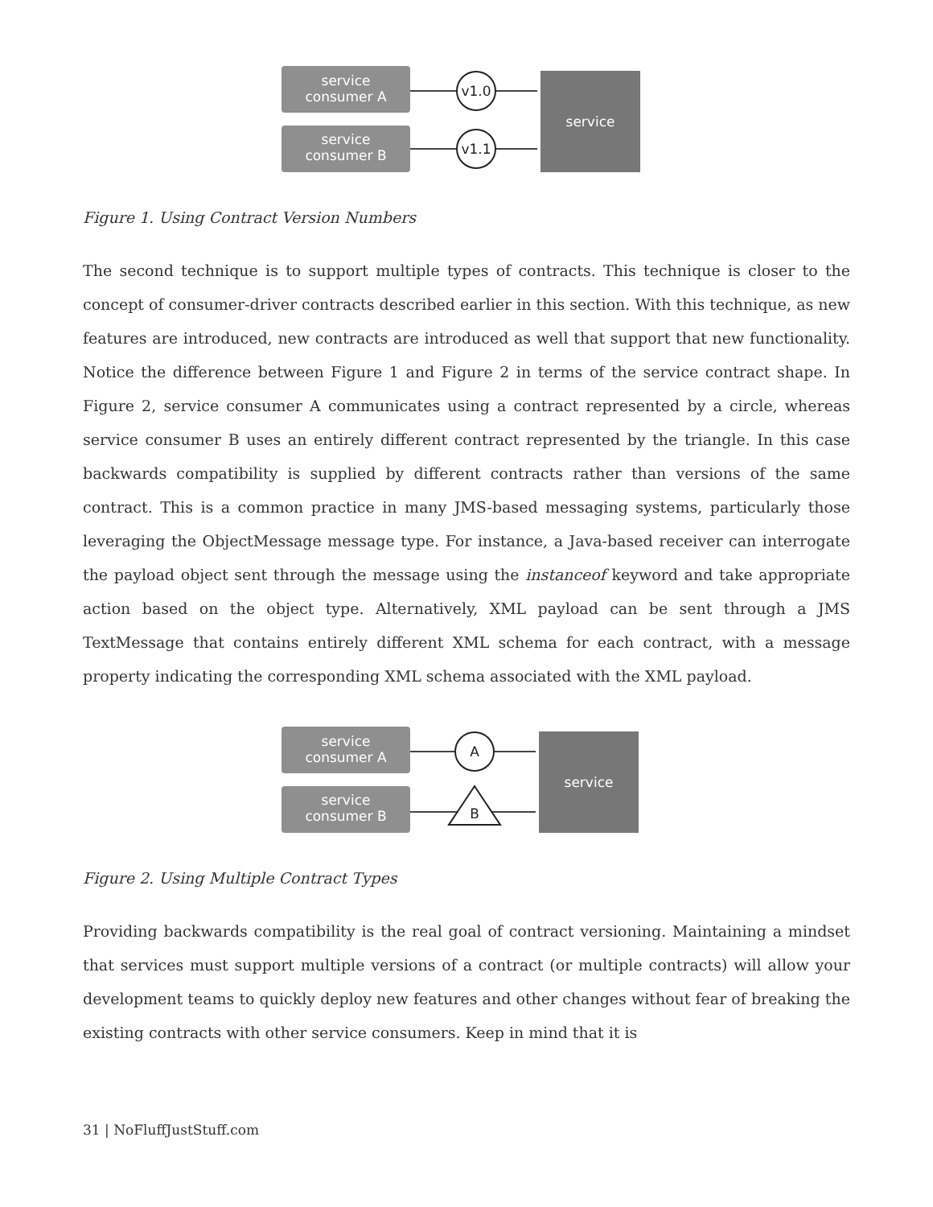service
consumer A
service
consumer B
service
v1.0
v1.1
Figure 1. Using Contract Version Numbers
The second technique is to support multiple types of contracts. This technique is closer to the concept of consumer-driver contracts described earlier in this section. With this technique, as new features are introduced, new contracts are introduced as well that support that new functionality. Notice the difference between Figure 1 and Figure 2 in terms of the service contract shape. In Figure 2, service consumer A communicates using a contract represented by a circle, whereas service consumer B uses an entirely different contract represented by the triangle. In this case backwards compatibility is supplied by different contracts rather than versions of the same contract. This is a common practice in many JMS-based messaging systems, particularly those leveraging the ObjectMessage message type. For instance, a Java-based receiver can interrogate the payload object sent through the message using the instanceof keyword and take appropriate action based on the object type. Alternatively, XML payload can be sent through a JMS TextMessage that contains entirely different XML schema for each contract, with a message property indicating the corresponding XML schema associated with the XML payload.
service
consumer A
service
consumer B
service
A
B
Figure 2. Using Multiple Contract Types
Providing backwards compatibility is the real goal of contract versioning. Maintaining a mindset that services must support multiple versions of a contract (or multiple contracts) will allow your development teams to quickly deploy new features and other changes without fear of breaking the existing contracts with other service consumers. Keep in mind that it is
31 | NoFluffJustStuff.com